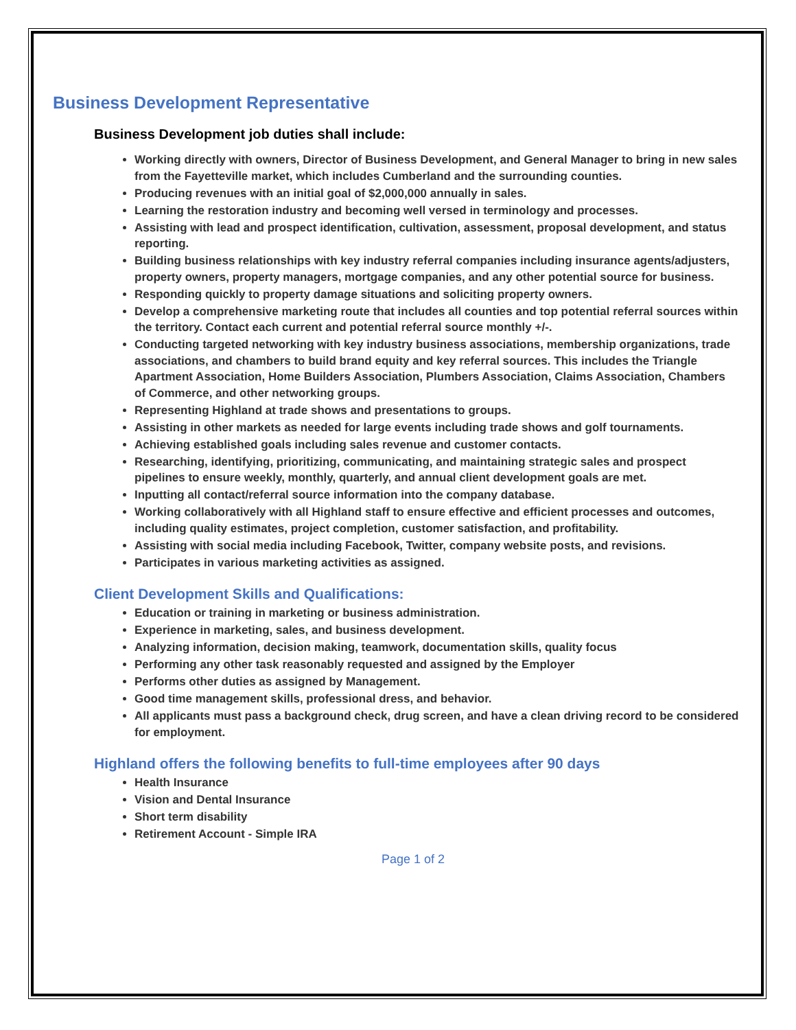Business Development Representative
Business Development job duties shall include:
Working directly with owners, Director of Business Development, and General Manager to bring in new sales from the Fayetteville market, which includes Cumberland and the surrounding counties.
Producing revenues with an initial goal of $2,000,000 annually in sales.
Learning the restoration industry and becoming well versed in terminology and processes.
Assisting with lead and prospect identification, cultivation, assessment, proposal development, and status reporting.
Building business relationships with key industry referral companies including insurance agents/adjusters, property owners, property managers, mortgage companies, and any other potential source for business.
Responding quickly to property damage situations and soliciting property owners.
Develop a comprehensive marketing route that includes all counties and top potential referral sources within the territory. Contact each current and potential referral source monthly +/-.
Conducting targeted networking with key industry business associations, membership organizations, trade associations, and chambers to build brand equity and key referral sources. This includes the Triangle Apartment Association, Home Builders Association, Plumbers Association, Claims Association, Chambers of Commerce, and other networking groups.
Representing Highland at trade shows and presentations to groups.
Assisting in other markets as needed for large events including trade shows and golf tournaments.
Achieving established goals including sales revenue and customer contacts.
Researching, identifying, prioritizing, communicating, and maintaining strategic sales and prospect pipelines to ensure weekly, monthly, quarterly, and annual client development goals are met.
Inputting all contact/referral source information into the company database.
Working collaboratively with all Highland staff to ensure effective and efficient processes and outcomes, including quality estimates, project completion, customer satisfaction, and profitability.
Assisting with social media including Facebook, Twitter, company website posts, and revisions.
Participates in various marketing activities as assigned.
Client Development Skills and Qualifications:
Education or training in marketing or business administration.
Experience in marketing, sales, and business development.
Analyzing information, decision making, teamwork, documentation skills, quality focus
Performing any other task reasonably requested and assigned by the Employer
Performs other duties as assigned by Management.
Good time management skills, professional dress, and behavior.
All applicants must pass a background check, drug screen, and have a clean driving record to be considered for employment.
Highland offers the following benefits to full-time employees after 90 days
Health Insurance
Vision and Dental Insurance
Short term disability
Retirement Account - Simple IRA
Page 1 of 2